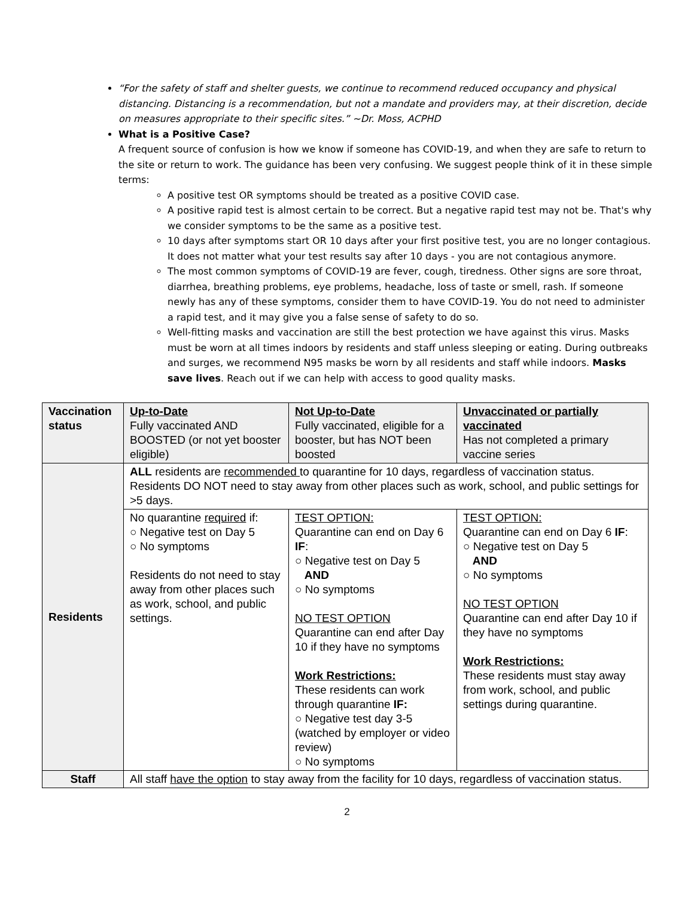“For the safety of staff and shelter guests, we continue to recommend reduced occupancy and physical distancing. Distancing is a recommendation, but not a mandate and providers may, at their discretion, decide on measures appropriate to their specific sites.” ~Dr. Moss, ACPHD
What is a Positive Case?
A frequent source of confusion is how we know if someone has COVID-19, and when they are safe to return to the site or return to work. The guidance has been very confusing. We suggest people think of it in these simple terms:
A positive test OR symptoms should be treated as a positive COVID case.
A positive rapid test is almost certain to be correct. But a negative rapid test may not be. That's why we consider symptoms to be the same as a positive test.
10 days after symptoms start OR 10 days after your first positive test, you are no longer contagious. It does not matter what your test results say after 10 days - you are not contagious anymore.
The most common symptoms of COVID-19 are fever, cough, tiredness. Other signs are sore throat, diarrhea, breathing problems, eye problems, headache, loss of taste or smell, rash. If someone newly has any of these symptoms, consider them to have COVID-19. You do not need to administer a rapid test, and it may give you a false sense of safety to do so.
Well-fitting masks and vaccination are still the best protection we have against this virus. Masks must be worn at all times indoors by residents and staff unless sleeping or eating. During outbreaks and surges, we recommend N95 masks be worn by all residents and staff while indoors. Masks save lives. Reach out if we can help with access to good quality masks.
| Vaccination status | Up-to-Date Fully vaccinated AND BOOSTED (or not yet booster eligible) | Not Up-to-Date Fully vaccinated, eligible for a booster, but has NOT been boosted | Unvaccinated or partially vaccinated Has not completed a primary vaccine series |
| Residents | ALL residents are recommended to quarantine for 10 days, regardless of vaccination status. Residents DO NOT need to stay away from other places such as work, school, and public settings for >5 days. | | |
| | No quarantine required if: ○ Negative test on Day 5 ○ No symptoms Residents do not need to stay away from other places such as work, school, and public settings. | TEST OPTION: Quarantine can end on Day 6 IF : ○ Negative test on Day 5 AND ○ No symptoms NO TEST OPTION Quarantine can end after Day 10 if they have no symptoms Work Restrictions: These residents can work through quarantine IF: ○ Negative test day 3-5 (watched by employer or video review) ○ No symptoms | TEST OPTION: Quarantine can end on Day 6 IF : ○ Negative test on Day 5 AND ○ No symptoms NO TEST OPTION Quarantine can end after Day 10 if they have no symptoms Work Restrictions: These residents must stay away from work, school, and public settings during quarantine. |
| Staff | All staff have the option to stay away from the facility for 10 days, regardless of vaccination status. | | |
2